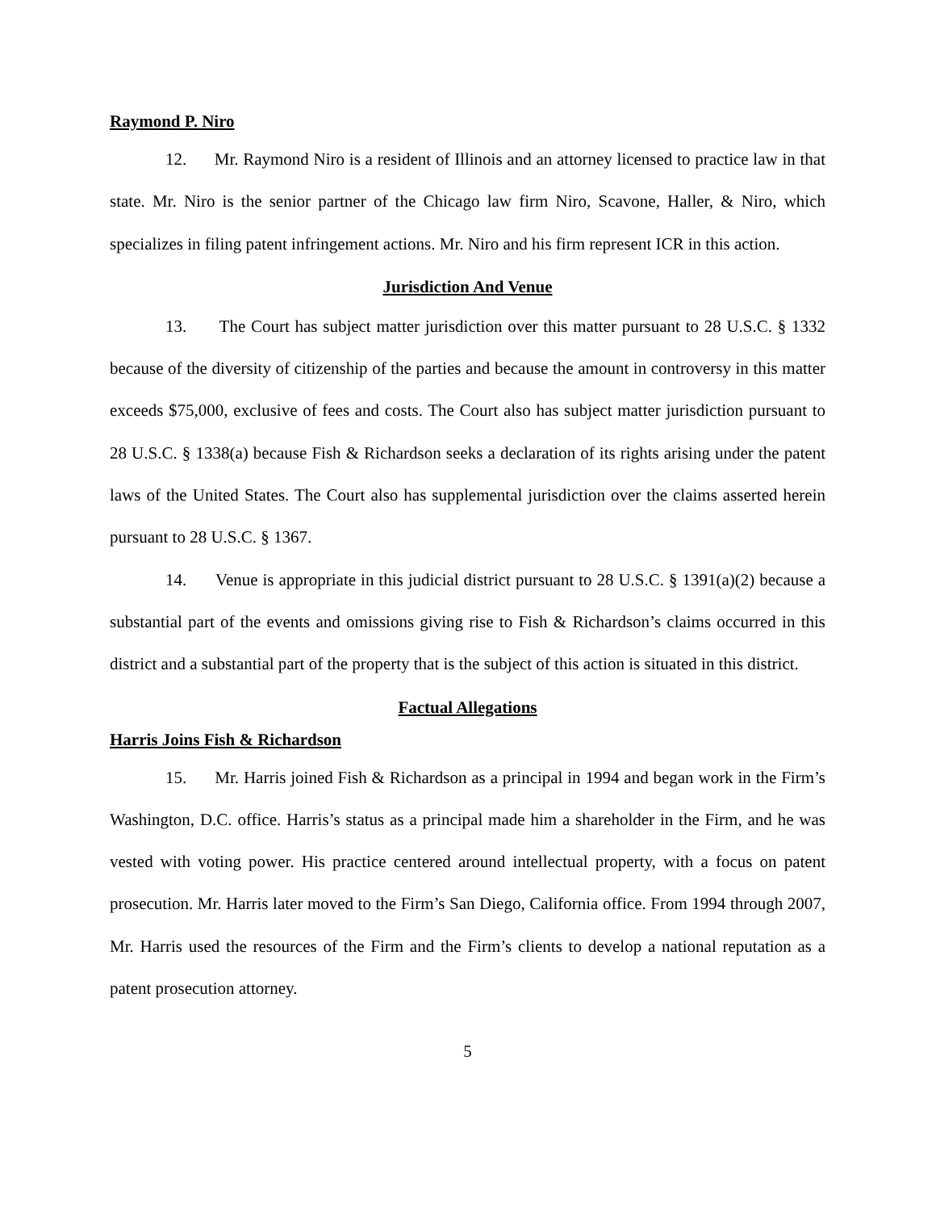Raymond P. Niro
12. Mr. Raymond Niro is a resident of Illinois and an attorney licensed to practice law in that state. Mr. Niro is the senior partner of the Chicago law firm Niro, Scavone, Haller, & Niro, which specializes in filing patent infringement actions. Mr. Niro and his firm represent ICR in this action.
Jurisdiction And Venue
13. The Court has subject matter jurisdiction over this matter pursuant to 28 U.S.C. § 1332 because of the diversity of citizenship of the parties and because the amount in controversy in this matter exceeds $75,000, exclusive of fees and costs. The Court also has subject matter jurisdiction pursuant to 28 U.S.C. § 1338(a) because Fish & Richardson seeks a declaration of its rights arising under the patent laws of the United States. The Court also has supplemental jurisdiction over the claims asserted herein pursuant to 28 U.S.C. § 1367.
14. Venue is appropriate in this judicial district pursuant to 28 U.S.C. § 1391(a)(2) because a substantial part of the events and omissions giving rise to Fish & Richardson’s claims occurred in this district and a substantial part of the property that is the subject of this action is situated in this district.
Factual Allegations
Harris Joins Fish & Richardson
15. Mr. Harris joined Fish & Richardson as a principal in 1994 and began work in the Firm’s Washington, D.C. office. Harris’s status as a principal made him a shareholder in the Firm, and he was vested with voting power. His practice centered around intellectual property, with a focus on patent prosecution. Mr. Harris later moved to the Firm’s San Diego, California office. From 1994 through 2007, Mr. Harris used the resources of the Firm and the Firm’s clients to develop a national reputation as a patent prosecution attorney.
5